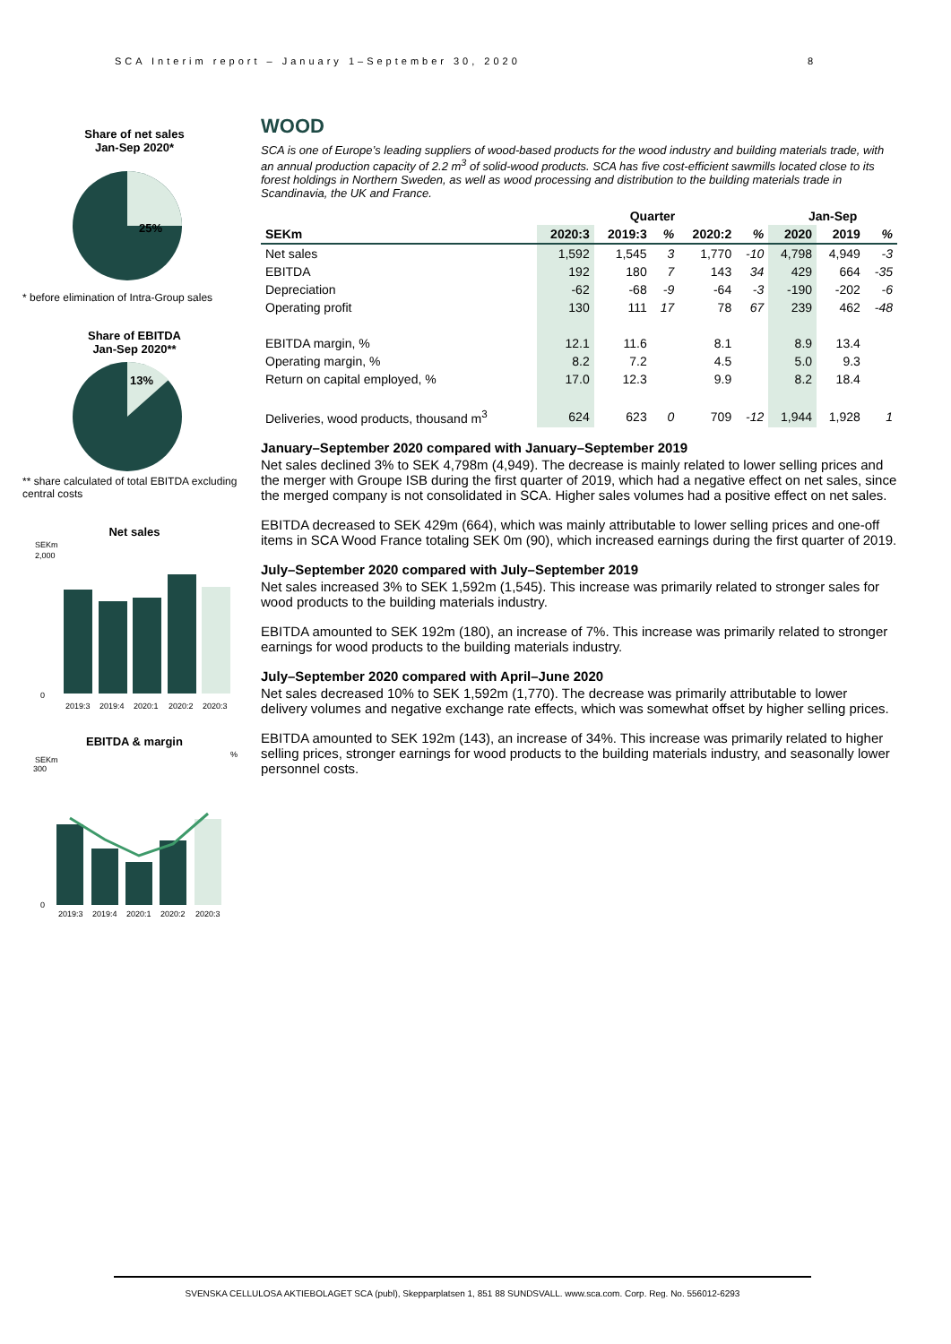SCA Interim report – January 1–September 30, 2020 8
Share of net sales
Jan-Sep 2020*
25%
* before elimination of Intra-Group sales
Share of EBITDA
Jan-Sep 2020**
13%
** share calculated of total EBITDA excluding central costs
Net sales
SEKm
2,000
0
2019:3
2019:4
2020:1
2020:2
2020:3
EBITDA & margin
SEKm
%
300
0
2019:3
2019:4
2020:1
2020:2
2020:3
WOOD
SCA is one of Europe’s leading suppliers of wood-based products for the wood industry and building materials trade, with an annual production capacity of 2.2 m<sup>3</sup> of solid-wood products. SCA has five cost-efficient sawmills located close to its forest holdings in Northern Sweden, as well as wood processing and distribution to the building materials trade in Scandinavia, the UK and France.
| | Quarter | | | | | Jan-Sep | | |
| --- | --- | --- | --- | --- | --- | --- | --- | --- |
| SEKm | 2020:3 | 2019:3 | % | 2020:2 | % | 2020 | 2019 | % |
| Net sales | 1,592 | 1,545 | 3 | 1,770 | -10 | 4,798 | 4,949 | -3 |
| EBITDA | 192 | 180 | 7 | 143 | 34 | 429 | 664 | -35 |
| Depreciation | -62 | -68 | -9 | -64 | -3 | -190 | -202 | -6 |
| Operating profit | 130 | 111 | 17 | 78 | 67 | 239 | 462 | -48 |
| EBITDA margin, % | 12.1 | 11.6 | | 8.1 | | 8.9 | 13.4 | |
| Operating margin, % | 8.2 | 7.2 | | 4.5 | | 5.0 | 9.3 | |
| Return on capital employed, % | 17.0 | 12.3 | | 9.9 | | 8.2 | 18.4 | |
| Deliveries, wood products, thousand m<sup>3</sup> | 624 | 623 | 0 | 709 | -12 | 1,944 | 1,928 | 1 |
January–September 2020 compared with January–September 2019
Net sales declined 3% to SEK 4,798m (4,949). The decrease is mainly related to lower selling prices and the merger with Groupe ISB during the first quarter of 2019, which had a negative effect on net sales, since the merged company is not consolidated in SCA. Higher sales volumes had a positive effect on net sales.
EBITDA decreased to SEK 429m (664), which was mainly attributable to lower selling prices and one-off items in SCA Wood France totaling SEK 0m (90), which increased earnings during the first quarter of 2019.
July–September 2020 compared with July–September 2019
Net sales increased 3% to SEK 1,592m (1,545). This increase was primarily related to stronger sales for wood products to the building materials industry.
EBITDA amounted to SEK 192m (180), an increase of 7%. This increase was primarily related to stronger earnings for wood products to the building materials industry.
July–September 2020 compared with April–June 2020
Net sales decreased 10% to SEK 1,592m (1,770). The decrease was primarily attributable to lower delivery volumes and negative exchange rate effects, which was somewhat offset by higher selling prices.
EBITDA amounted to SEK 192m (143), an increase of 34%. This increase was primarily related to higher selling prices, stronger earnings for wood products to the building materials industry, and seasonally lower personnel costs.
SVENSKA CELLULOSA AKTIEBOLAGET SCA (publ), Skepparplatsen 1, 851 88 SUNDSVALL. www.sca.com. Corp. Reg. No. 556012-6293